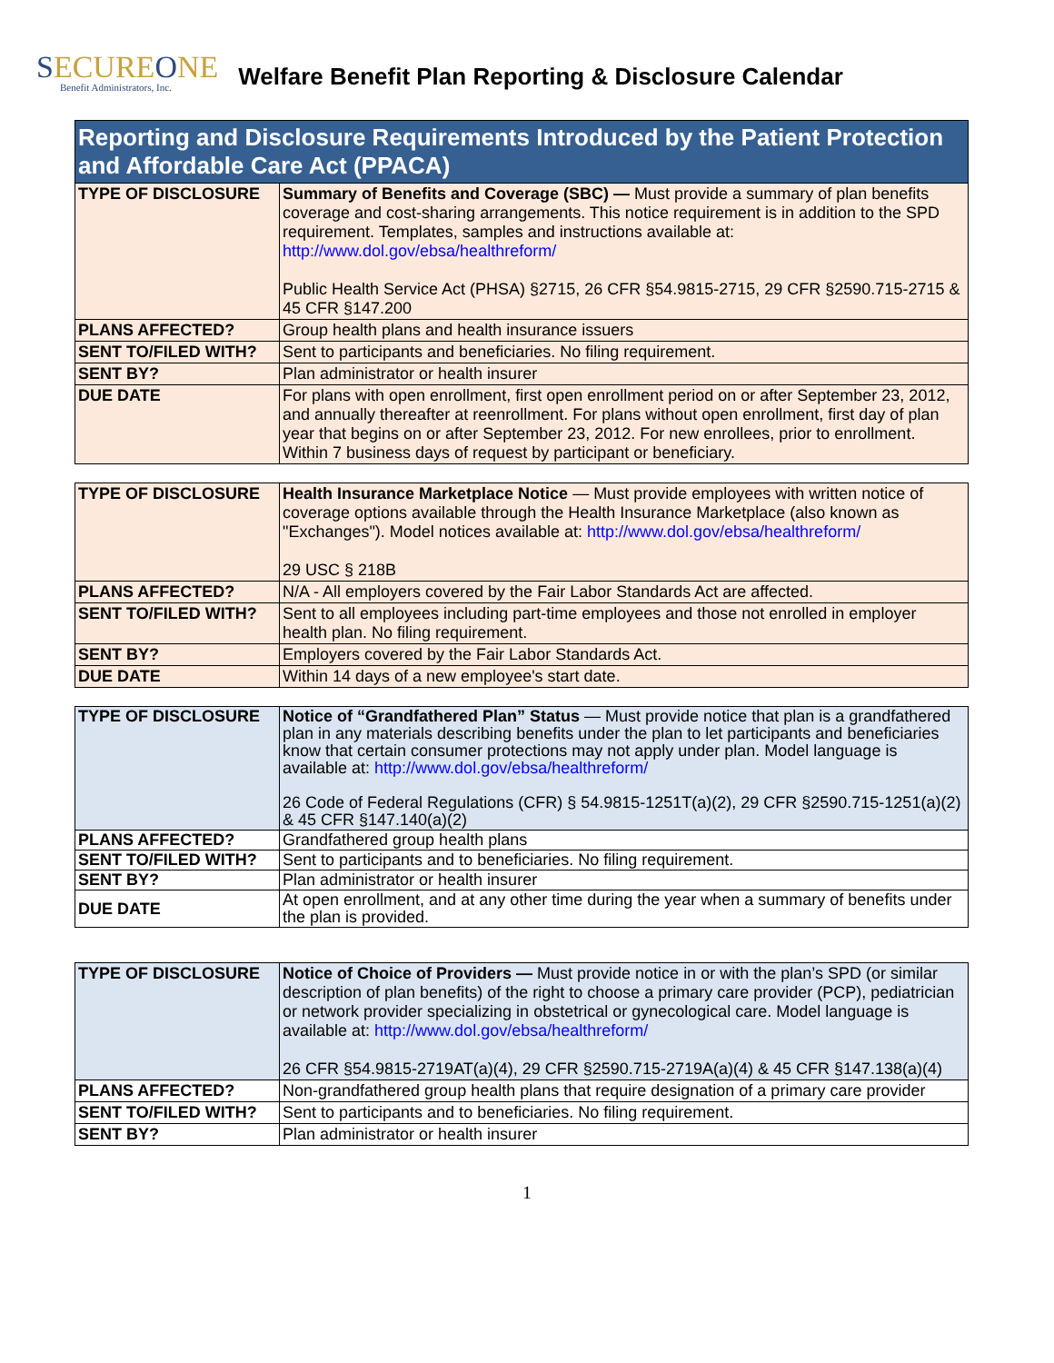SECUREONE
Benefit Administrators, Inc.
Welfare Benefit Plan Reporting & Disclosure Calendar
| Reporting and Disclosure Requirements Introduced by the Patient Protection and Affordable Care Act (PPACA) | |
| TYPE OF DISCLOSURE | Summary of Benefits and Coverage (SBC) — Must provide a summary of plan benefits coverage and cost-sharing arrangements. This notice requirement is in addition to the SPD requirement. Templates, samples and instructions available at: http://www.dol.gov/ebsa/healthreform/ Public Health Service Act (PHSA) §2715, 26 CFR §54.9815-2715, 29 CFR §2590.715-2715 & 45 CFR §147.200 |
| PLANS AFFECTED? | Group health plans and health insurance issuers |
| SENT TO/FILED WITH? | Sent to participants and beneficiaries. No filing requirement. |
| SENT BY? | Plan administrator or health insurer |
| DUE DATE | For plans with open enrollment, first open enrollment period on or after September 23, 2012, and annually thereafter at reenrollment. For plans without open enrollment, first day of plan year that begins on or after September 23, 2012. For new enrollees, prior to enrollment. Within 7 business days of request by participant or beneficiary. |
| TYPE OF DISCLOSURE | Health Insurance Marketplace Notice — Must provide employees with written notice of coverage options available through the Health Insurance Marketplace (also known as "Exchanges"). Model notices available at: http://www.dol.gov/ebsa/healthreform/ 29 USC § 218B |
| PLANS AFFECTED? | N/A - All employers covered by the Fair Labor Standards Act are affected. |
| SENT TO/FILED WITH? | Sent to all employees including part-time employees and those not enrolled in employer health plan. No filing requirement. |
| SENT BY? | Employers covered by the Fair Labor Standards Act. |
| DUE DATE | Within 14 days of a new employee's start date. |
| TYPE OF DISCLOSURE | Notice of “Grandfathered Plan” Status — Must provide notice that plan is a grandfathered plan in any materials describing benefits under the plan to let participants and beneficiaries know that certain consumer protections may not apply under plan. Model language is available at: http://www.dol.gov/ebsa/healthreform/ 26 Code of Federal Regulations (CFR) § 54.9815-1251T(a)(2), 29 CFR §2590.715-1251(a)(2) & 45 CFR §147.140(a)(2) |
| PLANS AFFECTED? | Grandfathered group health plans |
| SENT TO/FILED WITH? | Sent to participants and to beneficiaries. No filing requirement. |
| SENT BY? | Plan administrator or health insurer |
| DUE DATE | At open enrollment, and at any other time during the year when a summary of benefits under the plan is provided. |
| TYPE OF DISCLOSURE | Notice of Choice of Providers — Must provide notice in or with the plan’s SPD (or similar description of plan benefits) of the right to choose a primary care provider (PCP), pediatrician or network provider specializing in obstetrical or gynecological care. Model language is available at: http://www.dol.gov/ebsa/healthreform/ 26 CFR §54.9815-2719AT(a)(4), 29 CFR §2590.715-2719A(a)(4) & 45 CFR §147.138(a)(4) |
| PLANS AFFECTED? | Non-grandfathered group health plans that require designation of a primary care provider |
| SENT TO/FILED WITH? | Sent to participants and to beneficiaries. No filing requirement. |
| SENT BY? | Plan administrator or health insurer |
1